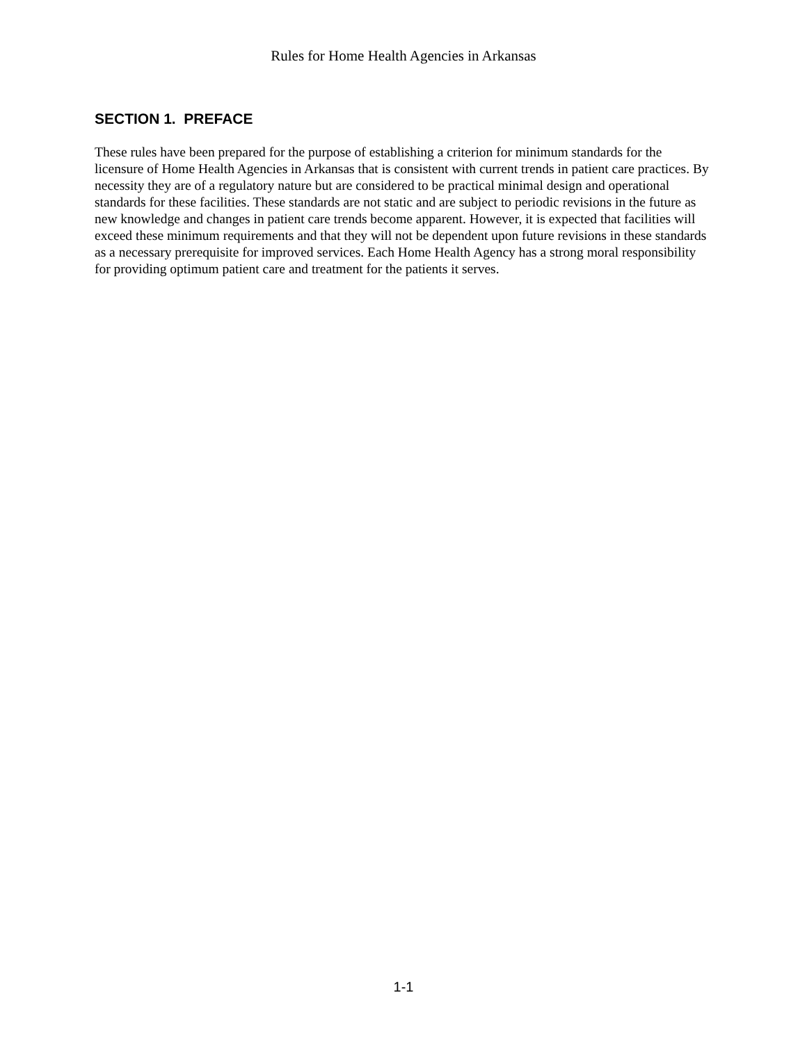Rules for Home Health Agencies in Arkansas
SECTION 1. PREFACE
These rules have been prepared for the purpose of establishing a criterion for minimum standards for the licensure of Home Health Agencies in Arkansas that is consistent with current trends in patient care practices. By necessity they are of a regulatory nature but are considered to be practical minimal design and operational standards for these facilities. These standards are not static and are subject to periodic revisions in the future as new knowledge and changes in patient care trends become apparent. However, it is expected that facilities will exceed these minimum requirements and that they will not be dependent upon future revisions in these standards as a necessary prerequisite for improved services. Each Home Health Agency has a strong moral responsibility for providing optimum patient care and treatment for the patients it serves.
1-1